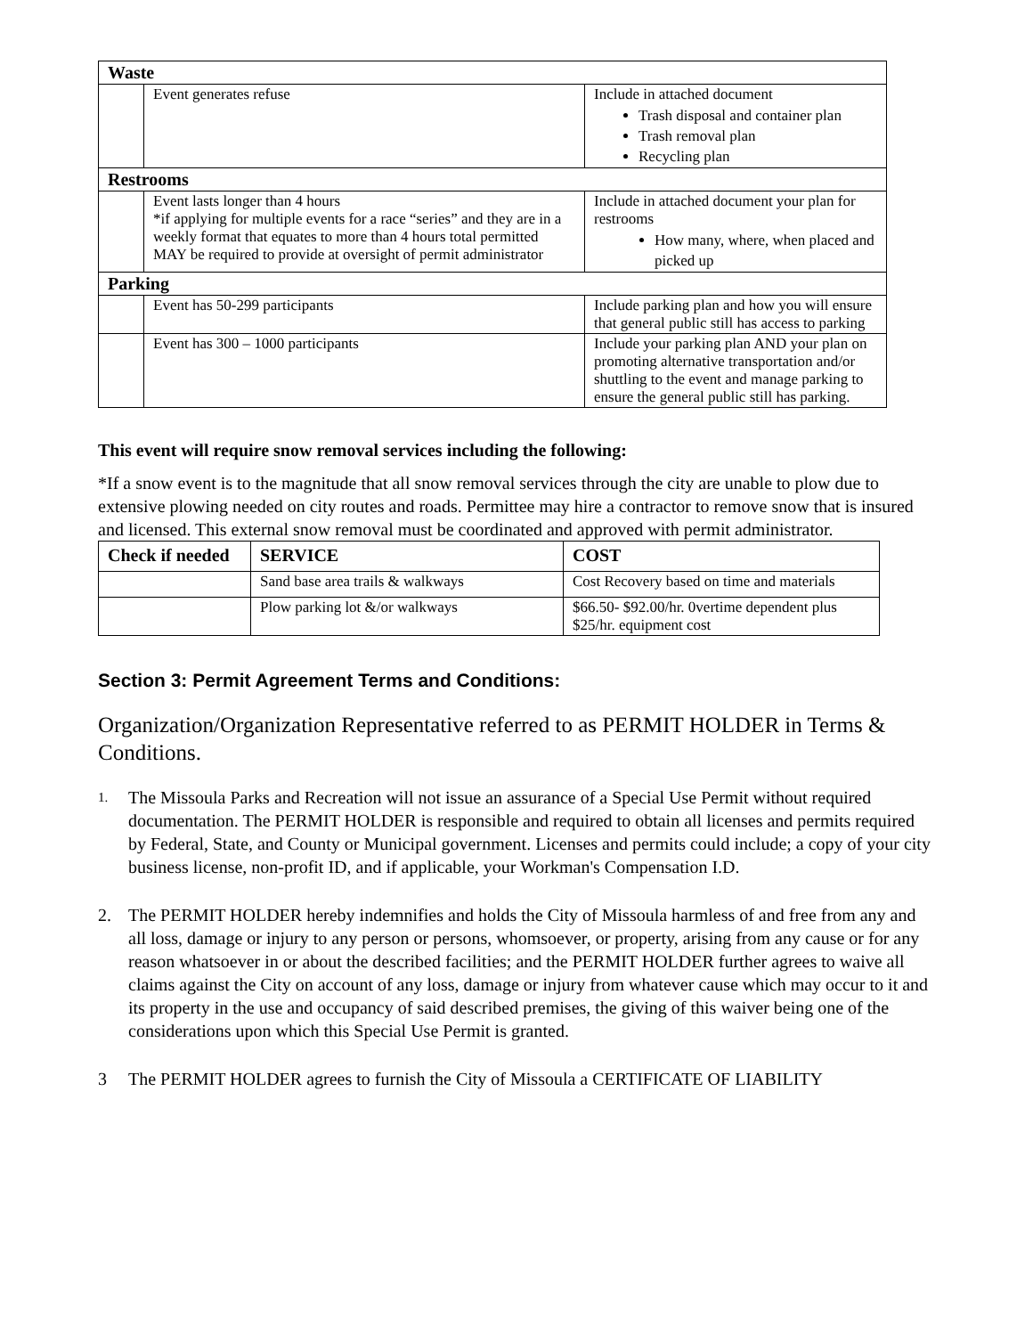| Waste | | |
| | Event generates refuse | Include in attached document Trash disposal and container plan Trash removal plan Recycling plan |
| Restrooms | | |
| | Event lasts longer than 4 hours *if applying for multiple events for a race “series” and they are in a weekly format that equates to more than 4 hours total permitted MAY be required to provide at oversight of permit administrator | Include in attached document your plan for restrooms How many, where, when placed and picked up |
| Parking | | |
| | Event has 50-299 participants | Include parking plan and how you will ensure that general public still has access to parking |
| | Event has 300 – 1000 participants | Include your parking plan AND your plan on promoting alternative transportation and/or shuttling to the event and manage parking to ensure the general public still has parking. |
This event will require snow removal services including the following:
*If a snow event is to the magnitude that all snow removal services through the city are unable to plow due to extensive plowing needed on city routes and roads. Permittee may hire a contractor to remove snow that is insured and licensed. This external snow removal must be coordinated and approved with permit administrator.
| Check if needed | SERVICE | COST |
| --- | --- | --- |
| | Sand base area trails & walkways | Cost Recovery based on time and materials |
| | Plow parking lot &/or walkways | $66.50- $92.00/hr. 0vertime dependent plus $25/hr. equipment cost |
Section 3: Permit Agreement Terms and Conditions:
Organization/Organization Representative referred to as PERMIT HOLDER in Terms & Conditions.
1.
The Missoula Parks and Recreation will not issue an assurance of a Special Use Permit without required documentation. The PERMIT HOLDER is responsible and required to obtain all licenses and permits required by Federal, State, and County or Municipal government. Licenses and permits could include; a copy of your city business license, non-profit ID, and if applicable, your Workman's Compensation I.D.
2. The PERMIT HOLDER hereby indemnifies and holds the City of Missoula harmless of and free from any and all loss, damage or injury to any person or persons, whomsoever, or property, arising from any cause or for any reason whatsoever in or about the described facilities; and the PERMIT HOLDER further agrees to waive all claims against the City on account of any loss, damage or injury from whatever cause which may occur to it and its property in the use and occupancy of said described premises, the giving of this waiver being one of the considerations upon which this Special Use Permit is granted.
3 The PERMIT HOLDER agrees to furnish the City of Missoula a CERTIFICATE OF LIABILITY